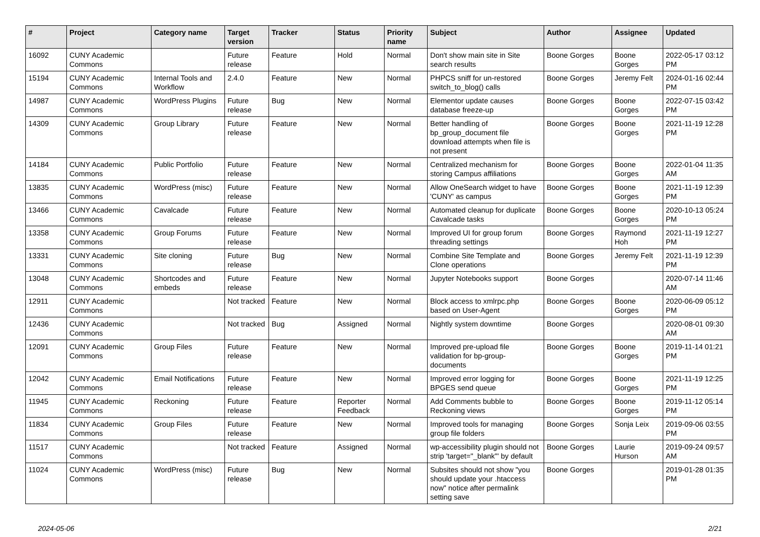| # | Project | Category name | Target version | Tracker | Status | Priority name | Subject | Author | Assignee | Updated |
| --- | --- | --- | --- | --- | --- | --- | --- | --- | --- | --- |
| 16092 | CUNY Academic Commons | | Future release | Feature | Hold | Normal | Don't show main site in Site search results | Boone Gorges | Boone Gorges | 2022-05-17 03:12 PM |
| 15194 | CUNY Academic Commons | Internal Tools and Workflow | 2.4.0 | Feature | New | Normal | PHPCS sniff for un-restored switch_to_blog() calls | Boone Gorges | Jeremy Felt | 2024-01-16 02:44 PM |
| 14987 | CUNY Academic Commons | WordPress Plugins | Future release | Bug | New | Normal | Elementor update causes database freeze-up | Boone Gorges | Boone Gorges | 2022-07-15 03:42 PM |
| 14309 | CUNY Academic Commons | Group Library | Future release | Feature | New | Normal | Better handling of bp_group_document file download attempts when file is not present | Boone Gorges | Boone Gorges | 2021-11-19 12:28 PM |
| 14184 | CUNY Academic Commons | Public Portfolio | Future release | Feature | New | Normal | Centralized mechanism for storing Campus affiliations | Boone Gorges | Boone Gorges | 2022-01-04 11:35 AM |
| 13835 | CUNY Academic Commons | WordPress (misc) | Future release | Feature | New | Normal | Allow OneSearch widget to have 'CUNY' as campus | Boone Gorges | Boone Gorges | 2021-11-19 12:39 PM |
| 13466 | CUNY Academic Commons | Cavalcade | Future release | Feature | New | Normal | Automated cleanup for duplicate Cavalcade tasks | Boone Gorges | Boone Gorges | 2020-10-13 05:24 PM |
| 13358 | CUNY Academic Commons | Group Forums | Future release | Feature | New | Normal | Improved UI for group forum threading settings | Boone Gorges | Raymond Hoh | 2021-11-19 12:27 PM |
| 13331 | CUNY Academic Commons | Site cloning | Future release | Bug | New | Normal | Combine Site Template and Clone operations | Boone Gorges | Jeremy Felt | 2021-11-19 12:39 PM |
| 13048 | CUNY Academic Commons | Shortcodes and embeds | Future release | Feature | New | Normal | Jupyter Notebooks support | Boone Gorges | | 2020-07-14 11:46 AM |
| 12911 | CUNY Academic Commons | | Not tracked | Feature | New | Normal | Block access to xmlrpc.php based on User-Agent | Boone Gorges | Boone Gorges | 2020-06-09 05:12 PM |
| 12436 | CUNY Academic Commons | | Not tracked | Bug | Assigned | Normal | Nightly system downtime | Boone Gorges | | 2020-08-01 09:30 AM |
| 12091 | CUNY Academic Commons | Group Files | Future release | Feature | New | Normal | Improved pre-upload file validation for bp-group-documents | Boone Gorges | Boone Gorges | 2019-11-14 01:21 PM |
| 12042 | CUNY Academic Commons | Email Notifications | Future release | Feature | New | Normal | Improved error logging for BPGES send queue | Boone Gorges | Boone Gorges | 2021-11-19 12:25 PM |
| 11945 | CUNY Academic Commons | Reckoning | Future release | Feature | Reporter Feedback | Normal | Add Comments bubble to Reckoning views | Boone Gorges | Boone Gorges | 2019-11-12 05:14 PM |
| 11834 | CUNY Academic Commons | Group Files | Future release | Feature | New | Normal | Improved tools for managing group file folders | Boone Gorges | Sonja Leix | 2019-09-06 03:55 PM |
| 11517 | CUNY Academic Commons | | Not tracked | Feature | Assigned | Normal | wp-accessibility plugin should not strip 'target="_blank"' by default | Boone Gorges | Laurie Hurson | 2019-09-24 09:57 AM |
| 11024 | CUNY Academic Commons | WordPress (misc) | Future release | Bug | New | Normal | Subsites should not show "you should update your .htaccess now" notice after permalink setting save | Boone Gorges | | 2019-01-28 01:35 PM |
2024-05-06 2/21